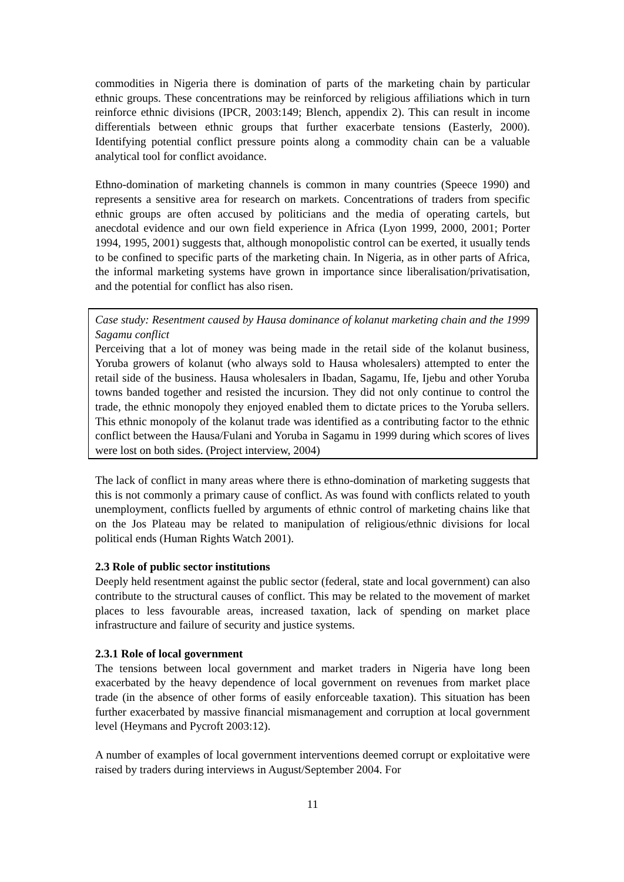commodities in Nigeria there is domination of parts of the marketing chain by particular ethnic groups. These concentrations may be reinforced by religious affiliations which in turn reinforce ethnic divisions (IPCR, 2003:149; Blench, appendix 2). This can result in income differentials between ethnic groups that further exacerbate tensions (Easterly, 2000). Identifying potential conflict pressure points along a commodity chain can be a valuable analytical tool for conflict avoidance.
Ethno-domination of marketing channels is common in many countries (Speece 1990) and represents a sensitive area for research on markets. Concentrations of traders from specific ethnic groups are often accused by politicians and the media of operating cartels, but anecdotal evidence and our own field experience in Africa (Lyon 1999, 2000, 2001; Porter 1994, 1995, 2001) suggests that, although monopolistic control can be exerted, it usually tends to be confined to specific parts of the marketing chain. In Nigeria, as in other parts of Africa, the informal marketing systems have grown in importance since liberalisation/privatisation, and the potential for conflict has also risen.
Case study: Resentment caused by Hausa dominance of kolanut marketing chain and the 1999 Sagamu conflict
Perceiving that a lot of money was being made in the retail side of the kolanut business, Yoruba growers of kolanut (who always sold to Hausa wholesalers) attempted to enter the retail side of the business. Hausa wholesalers in Ibadan, Sagamu, Ife, Ijebu and other Yoruba towns banded together and resisted the incursion. They did not only continue to control the trade, the ethnic monopoly they enjoyed enabled them to dictate prices to the Yoruba sellers. This ethnic monopoly of the kolanut trade was identified as a contributing factor to the ethnic conflict between the Hausa/Fulani and Yoruba in Sagamu in 1999 during which scores of lives were lost on both sides. (Project interview, 2004)
The lack of conflict in many areas where there is ethno-domination of marketing suggests that this is not commonly a primary cause of conflict. As was found with conflicts related to youth unemployment, conflicts fuelled by arguments of ethnic control of marketing chains like that on the Jos Plateau may be related to manipulation of religious/ethnic divisions for local political ends (Human Rights Watch 2001).
2.3 Role of public sector institutions
Deeply held resentment against the public sector (federal, state and local government) can also contribute to the structural causes of conflict. This may be related to the movement of market places to less favourable areas, increased taxation, lack of spending on market place infrastructure and failure of security and justice systems.
2.3.1 Role of local government
The tensions between local government and market traders in Nigeria have long been exacerbated by the heavy dependence of local government on revenues from market place trade (in the absence of other forms of easily enforceable taxation). This situation has been further exacerbated by massive financial mismanagement and corruption at local government level (Heymans and Pycroft 2003:12).
A number of examples of local government interventions deemed corrupt or exploitative were raised by traders during interviews in August/September 2004. For
11